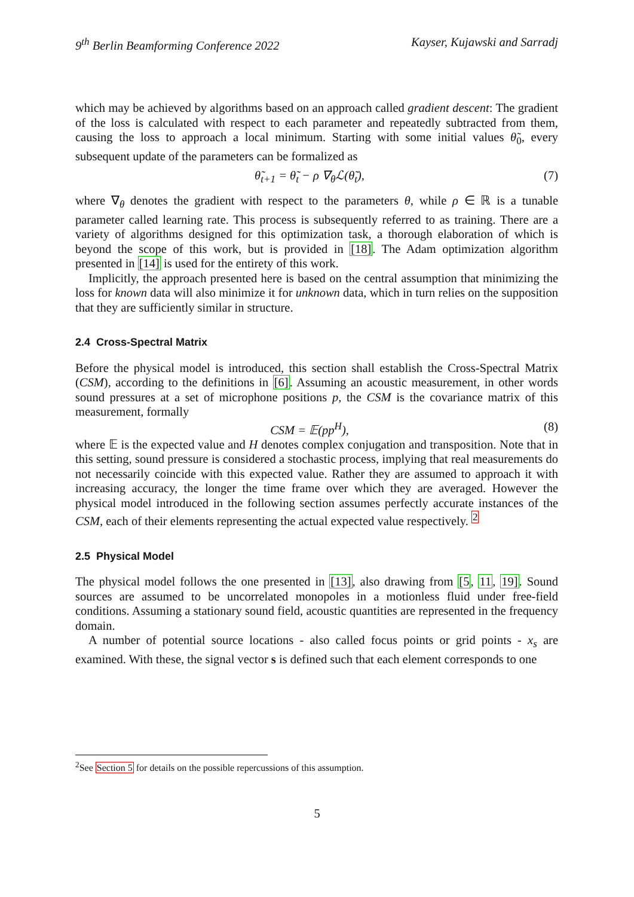9<sup>th</sup> Berlin Beamforming Conference 2022 Kayser, Kujawski and Sarradj
which may be achieved by algorithms based on an approach called gradient descent: The gradient of the loss is calculated with respect to each parameter and repeatedly subtracted from them, causing the loss to approach a local minimum. Starting with some initial values θ̃<sub>0</sub>, every subsequent update of the parameters can be formalized as
θ̃<sub>t+1</sub> = θ̃<sub>t</sub> − ρ ∇<sub>θ</sub>ℒ(θ̃<sub>t</sub>), (7)
where ∇<sub>θ</sub> denotes the gradient with respect to the parameters θ, while ρ ∈ ℝ is a tunable parameter called learning rate. This process is subsequently referred to as training. There are a variety of algorithms designed for this optimization task, a thorough elaboration of which is beyond the scope of this work, but is provided in [18]. The Adam optimization algorithm presented in [14] is used for the entirety of this work.
Implicitly, the approach presented here is based on the central assumption that minimizing the loss for known data will also minimize it for unknown data, which in turn relies on the supposition that they are sufficiently similar in structure.
2.4 Cross-Spectral Matrix
Before the physical model is introduced, this section shall establish the Cross-Spectral Matrix (CSM), according to the definitions in [6]. Assuming an acoustic measurement, in other words sound pressures at a set of microphone positions p, the CSM is the covariance matrix of this measurement, formally
CSM = 𝔼(pp<sup>H</sup>), (8)
where 𝔼 is the expected value and H denotes complex conjugation and transposition. Note that in this setting, sound pressure is considered a stochastic process, implying that real measurements do not necessarily coincide with this expected value. Rather they are assumed to approach it with increasing accuracy, the longer the time frame over which they are averaged. However the physical model introduced in the following section assumes perfectly accurate instances of the CSM, each of their elements representing the actual expected value respectively. <sup>2</sup>
2.5 Physical Model
The physical model follows the one presented in [13], also drawing from [5, 11, 19]. Sound sources are assumed to be uncorrelated monopoles in a motionless fluid under free-field conditions. Assuming a stationary sound field, acoustic quantities are represented in the frequency domain.
A number of potential source locations - also called focus points or grid points - x<sub>s</sub> are examined. With these, the signal vector s is defined such that each element corresponds to one
<sup>2</sup> See Section 5 for details on the possible repercussions of this assumption.
5